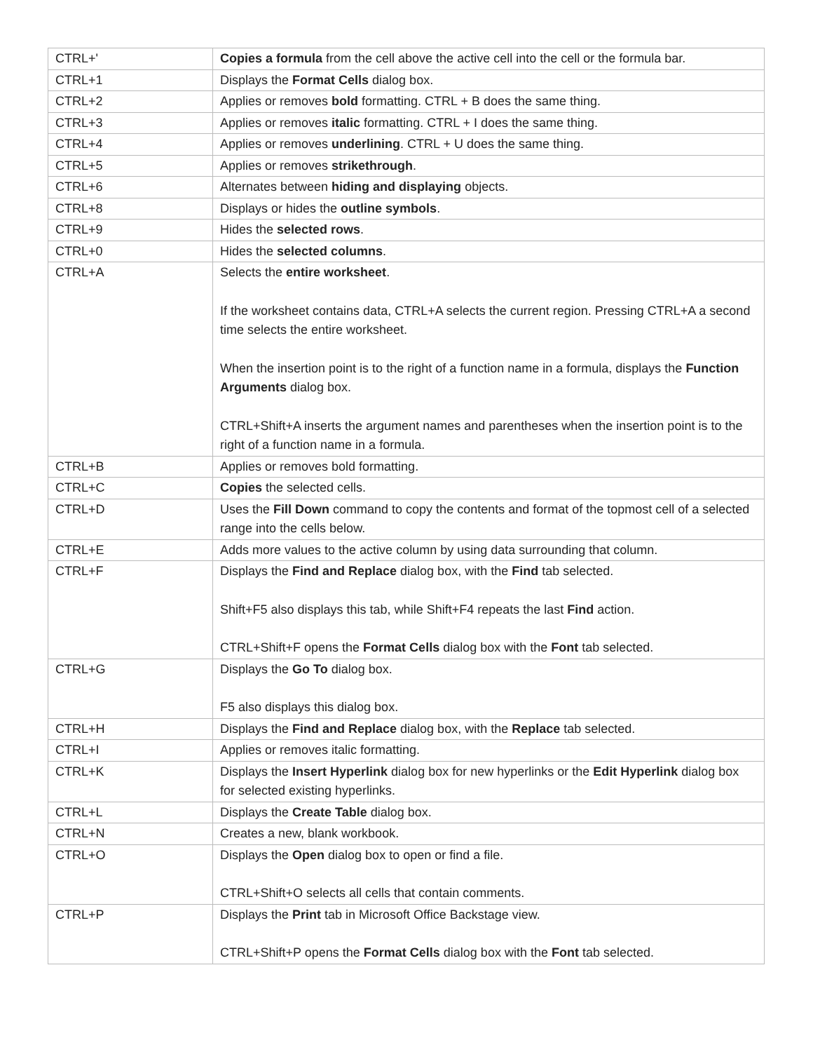| CTRL+' | Copies a formula from the cell above the active cell into the cell or the formula bar. |
| CTRL+1 | Displays the Format Cells dialog box. |
| CTRL+2 | Applies or removes bold formatting. CTRL + B does the same thing. |
| CTRL+3 | Applies or removes italic formatting. CTRL + I does the same thing. |
| CTRL+4 | Applies or removes underlining . CTRL + U does the same thing. |
| CTRL+5 | Applies or removes strikethrough . |
| CTRL+6 | Alternates between hiding and displaying objects. |
| CTRL+8 | Displays or hides the outline symbols . |
| CTRL+9 | Hides the selected rows . |
| CTRL+0 | Hides the selected columns . |
| CTRL+A | Selects the entire worksheet . If the worksheet contains data, CTRL+A selects the current region. Pressing CTRL+A a second time selects the entire worksheet. When the insertion point is to the right of a function name in a formula, displays the Function Arguments dialog box. CTRL+Shift+A inserts the argument names and parentheses when the insertion point is to the right of a function name in a formula. |
| CTRL+B | Applies or removes bold formatting. |
| CTRL+C | Copies the selected cells. |
| CTRL+D | Uses the Fill Down command to copy the contents and format of the topmost cell of a selected range into the cells below. |
| CTRL+E | Adds more values to the active column by using data surrounding that column. |
| CTRL+F | Displays the Find and Replace dialog box, with the Find tab selected. Shift+F5 also displays this tab, while Shift+F4 repeats the last Find action. CTRL+Shift+F opens the Format Cells dialog box with the Font tab selected. |
| CTRL+G | Displays the Go To dialog box. F5 also displays this dialog box. |
| CTRL+H | Displays the Find and Replace dialog box, with the Replace tab selected. |
| CTRL+I | Applies or removes italic formatting. |
| CTRL+K | Displays the Insert Hyperlink dialog box for new hyperlinks or the Edit Hyperlink dialog box for selected existing hyperlinks. |
| CTRL+L | Displays the Create Table dialog box. |
| CTRL+N | Creates a new, blank workbook. |
| CTRL+O | Displays the Open dialog box to open or find a file. CTRL+Shift+O selects all cells that contain comments. |
| CTRL+P | Displays the Print tab in Microsoft Office Backstage view. CTRL+Shift+P opens the Format Cells dialog box with the Font tab selected. |